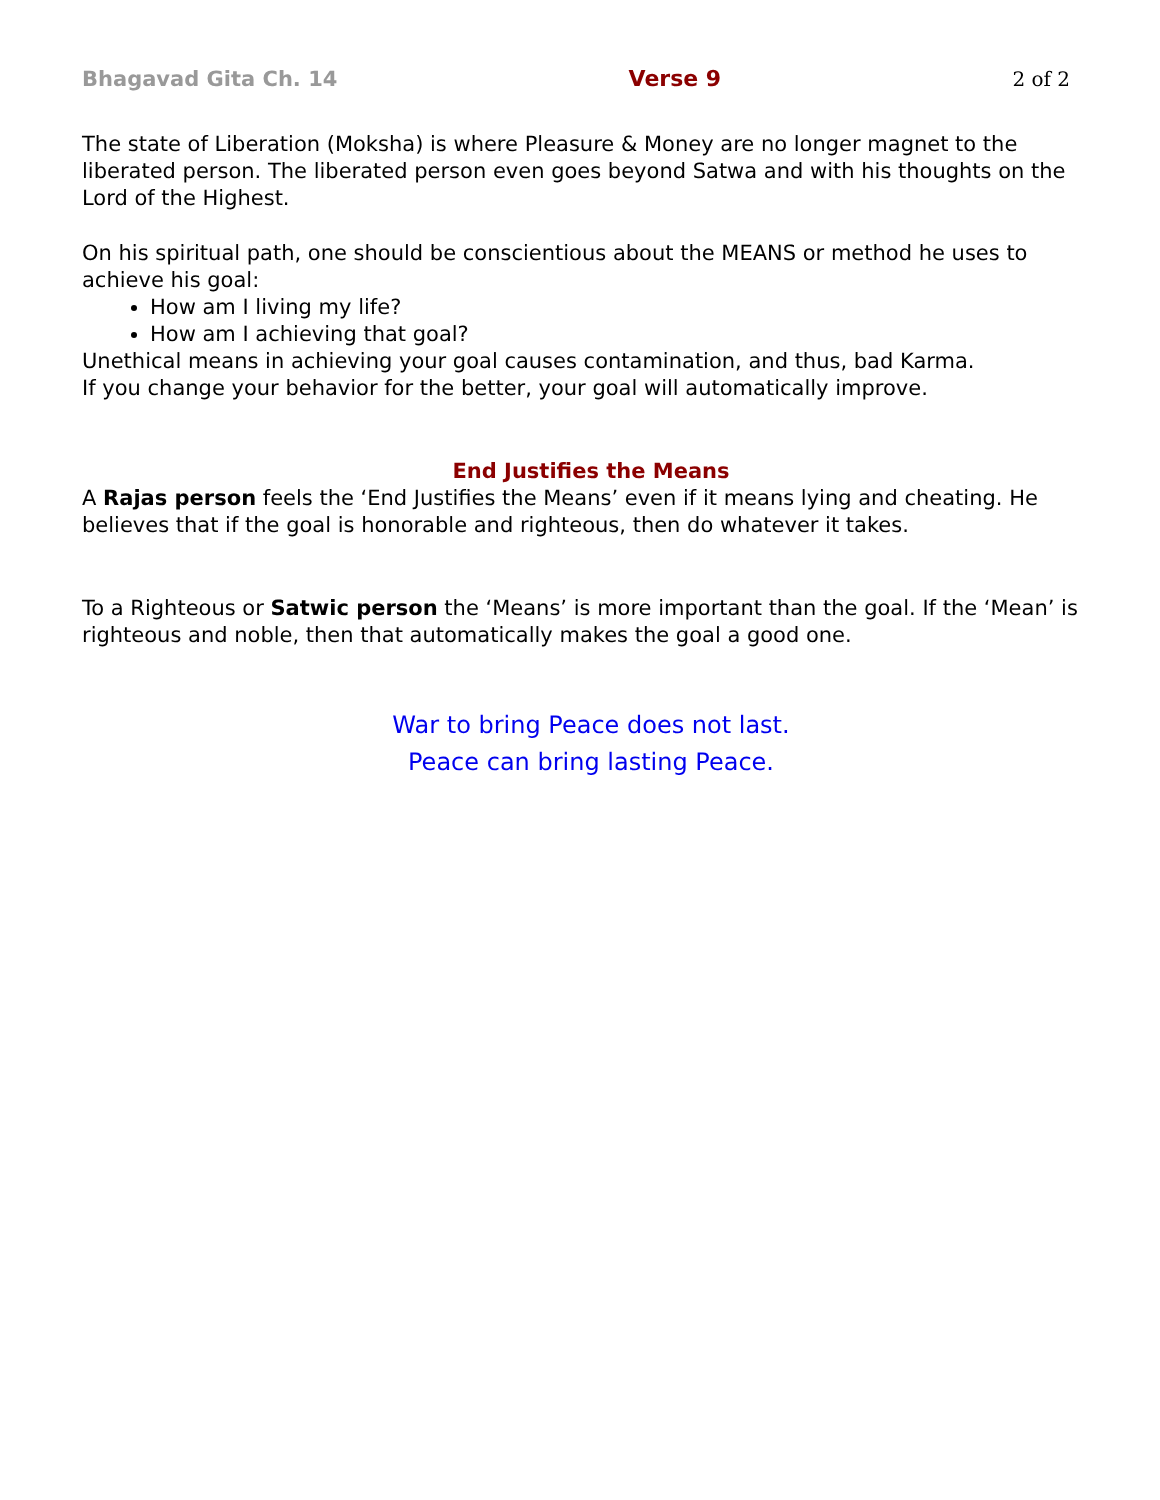Bhagavad Gita Ch. 14 Verse 9 2 of 2
The state of Liberation (Moksha) is where Pleasure & Money are no longer magnet to the liberated person. The liberated person even goes beyond Satwa and with his thoughts on the Lord of the Highest.
On his spiritual path, one should be conscientious about the MEANS or method he uses to achieve his goal:
How am I living my life?
How am I achieving that goal?
Unethical means in achieving your goal causes contamination, and thus, bad Karma.
If you change your behavior for the better, your goal will automatically improve.
End Justifies the Means
A Rajas person feels the ‘End Justifies the Means’ even if it means lying and cheating. He believes that if the goal is honorable and righteous, then do whatever it takes.
To a Righteous or Satwic person the ‘Means’ is more important than the goal. If the ‘Mean’ is righteous and noble, then that automatically makes the goal a good one.
War to bring Peace does not last.
Peace can bring lasting Peace.